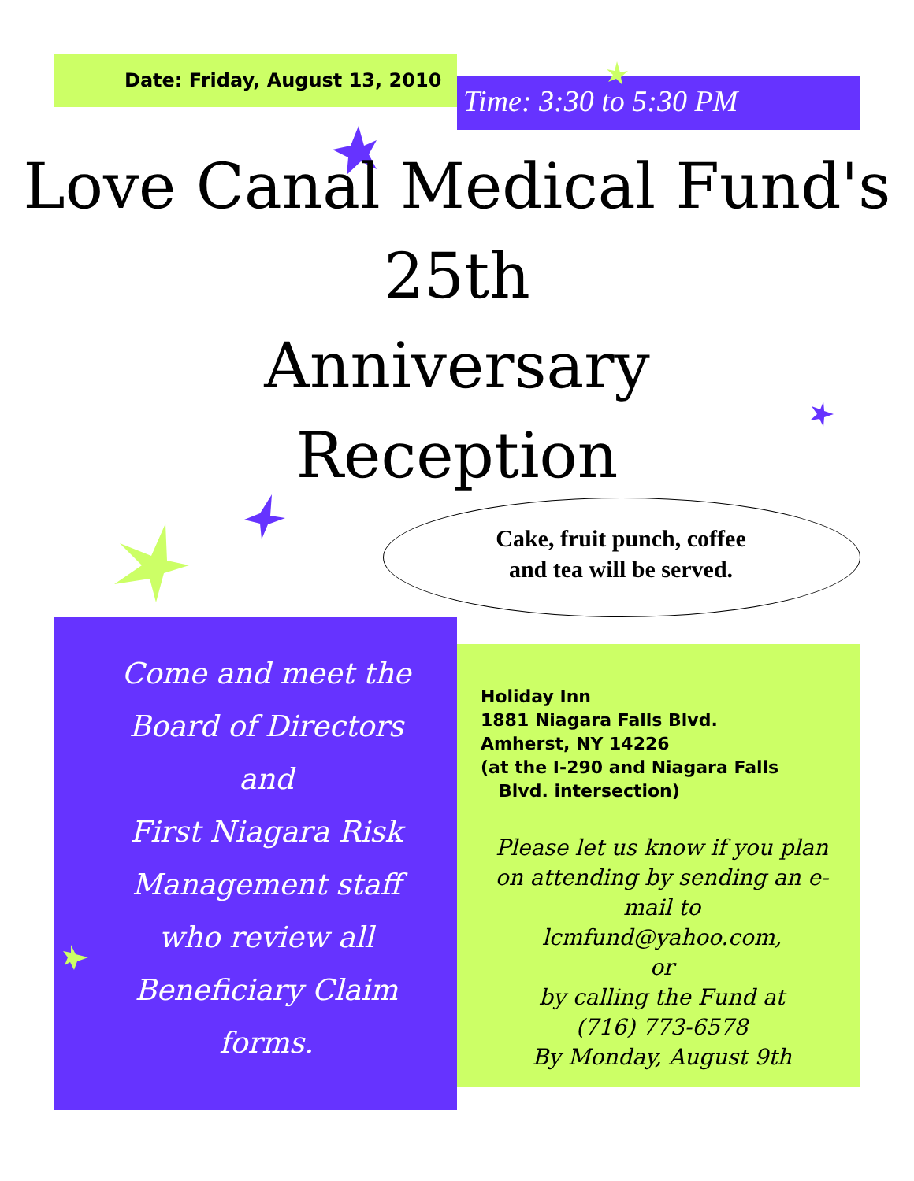Date: Friday, August 13, 2010
Time: 3:30 to 5:30 PM
Love Canal Medical Fund's
25th
Anniversary
Reception
Cake, fruit punch, coffee
and tea will be served.
Come and meet the
Board of Directors
and
First Niagara Risk
Management staff
who review all
Beneficiary Claim
forms.
Holiday Inn
1881 Niagara Falls Blvd.
Amherst, NY 14226
(at the I-290 and Niagara Falls
Blvd. intersection)
Please let us know if you plan on attending by sending an e-mail to
lcmfund@yahoo.com,
or
by calling the Fund at
(716) 773-6578
By Monday, August 9th